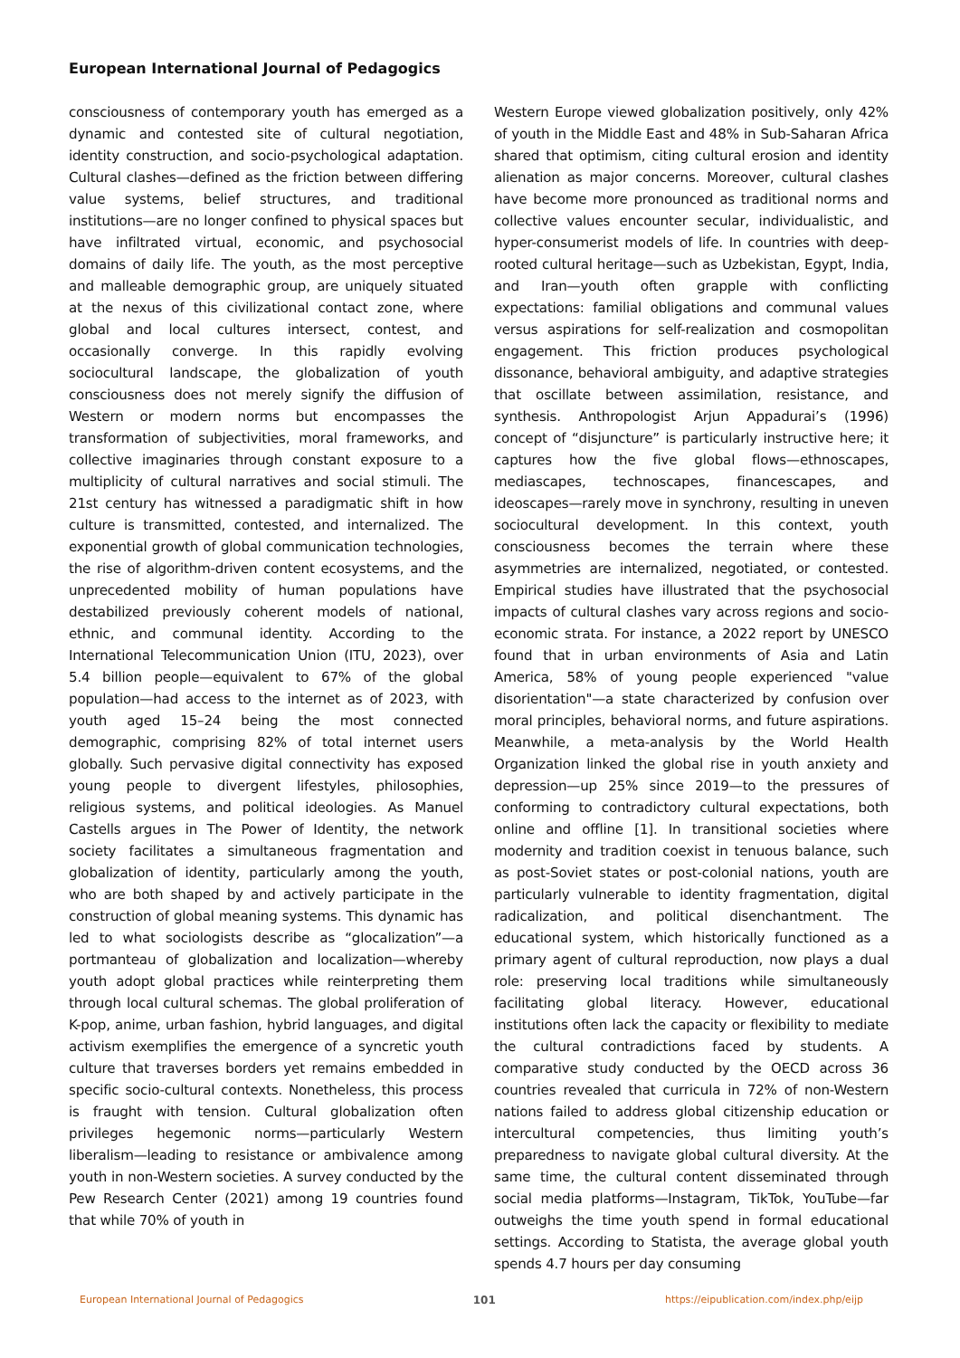European International Journal of Pedagogics
consciousness of contemporary youth has emerged as a dynamic and contested site of cultural negotiation, identity construction, and socio-psychological adaptation. Cultural clashes—defined as the friction between differing value systems, belief structures, and traditional institutions—are no longer confined to physical spaces but have infiltrated virtual, economic, and psychosocial domains of daily life. The youth, as the most perceptive and malleable demographic group, are uniquely situated at the nexus of this civilizational contact zone, where global and local cultures intersect, contest, and occasionally converge. In this rapidly evolving sociocultural landscape, the globalization of youth consciousness does not merely signify the diffusion of Western or modern norms but encompasses the transformation of subjectivities, moral frameworks, and collective imaginaries through constant exposure to a multiplicity of cultural narratives and social stimuli. The 21st century has witnessed a paradigmatic shift in how culture is transmitted, contested, and internalized. The exponential growth of global communication technologies, the rise of algorithm-driven content ecosystems, and the unprecedented mobility of human populations have destabilized previously coherent models of national, ethnic, and communal identity. According to the International Telecommunication Union (ITU, 2023), over 5.4 billion people—equivalent to 67% of the global population—had access to the internet as of 2023, with youth aged 15–24 being the most connected demographic, comprising 82% of total internet users globally. Such pervasive digital connectivity has exposed young people to divergent lifestyles, philosophies, religious systems, and political ideologies. As Manuel Castells argues in The Power of Identity, the network society facilitates a simultaneous fragmentation and globalization of identity, particularly among the youth, who are both shaped by and actively participate in the construction of global meaning systems. This dynamic has led to what sociologists describe as “glocalization”—a portmanteau of globalization and localization—whereby youth adopt global practices while reinterpreting them through local cultural schemas. The global proliferation of K-pop, anime, urban fashion, hybrid languages, and digital activism exemplifies the emergence of a syncretic youth culture that traverses borders yet remains embedded in specific socio-cultural contexts. Nonetheless, this process is fraught with tension. Cultural globalization often privileges hegemonic norms—particularly Western liberalism—leading to resistance or ambivalence among youth in non-Western societies. A survey conducted by the Pew Research Center (2021) among 19 countries found that while 70% of youth in
Western Europe viewed globalization positively, only 42% of youth in the Middle East and 48% in Sub-Saharan Africa shared that optimism, citing cultural erosion and identity alienation as major concerns. Moreover, cultural clashes have become more pronounced as traditional norms and collective values encounter secular, individualistic, and hyper-consumerist models of life. In countries with deep-rooted cultural heritage—such as Uzbekistan, Egypt, India, and Iran—youth often grapple with conflicting expectations: familial obligations and communal values versus aspirations for self-realization and cosmopolitan engagement. This friction produces psychological dissonance, behavioral ambiguity, and adaptive strategies that oscillate between assimilation, resistance, and synthesis. Anthropologist Arjun Appadurai’s (1996) concept of “disjuncture” is particularly instructive here; it captures how the five global flows—ethnoscapes, mediascapes, technoscapes, financescapes, and ideoscapes—rarely move in synchrony, resulting in uneven sociocultural development. In this context, youth consciousness becomes the terrain where these asymmetries are internalized, negotiated, or contested. Empirical studies have illustrated that the psychosocial impacts of cultural clashes vary across regions and socio-economic strata. For instance, a 2022 report by UNESCO found that in urban environments of Asia and Latin America, 58% of young people experienced "value disorientation"—a state characterized by confusion over moral principles, behavioral norms, and future aspirations. Meanwhile, a meta-analysis by the World Health Organization linked the global rise in youth anxiety and depression—up 25% since 2019—to the pressures of conforming to contradictory cultural expectations, both online and offline [1]. In transitional societies where modernity and tradition coexist in tenuous balance, such as post-Soviet states or post-colonial nations, youth are particularly vulnerable to identity fragmentation, digital radicalization, and political disenchantment. The educational system, which historically functioned as a primary agent of cultural reproduction, now plays a dual role: preserving local traditions while simultaneously facilitating global literacy. However, educational institutions often lack the capacity or flexibility to mediate the cultural contradictions faced by students. A comparative study conducted by the OECD across 36 countries revealed that curricula in 72% of non-Western nations failed to address global citizenship education or intercultural competencies, thus limiting youth’s preparedness to navigate global cultural diversity. At the same time, the cultural content disseminated through social media platforms—Instagram, TikTok, YouTube—far outweighs the time youth spend in formal educational settings. According to Statista, the average global youth spends 4.7 hours per day consuming
European International Journal of Pedagogics 101 https://eipublication.com/index.php/eijp